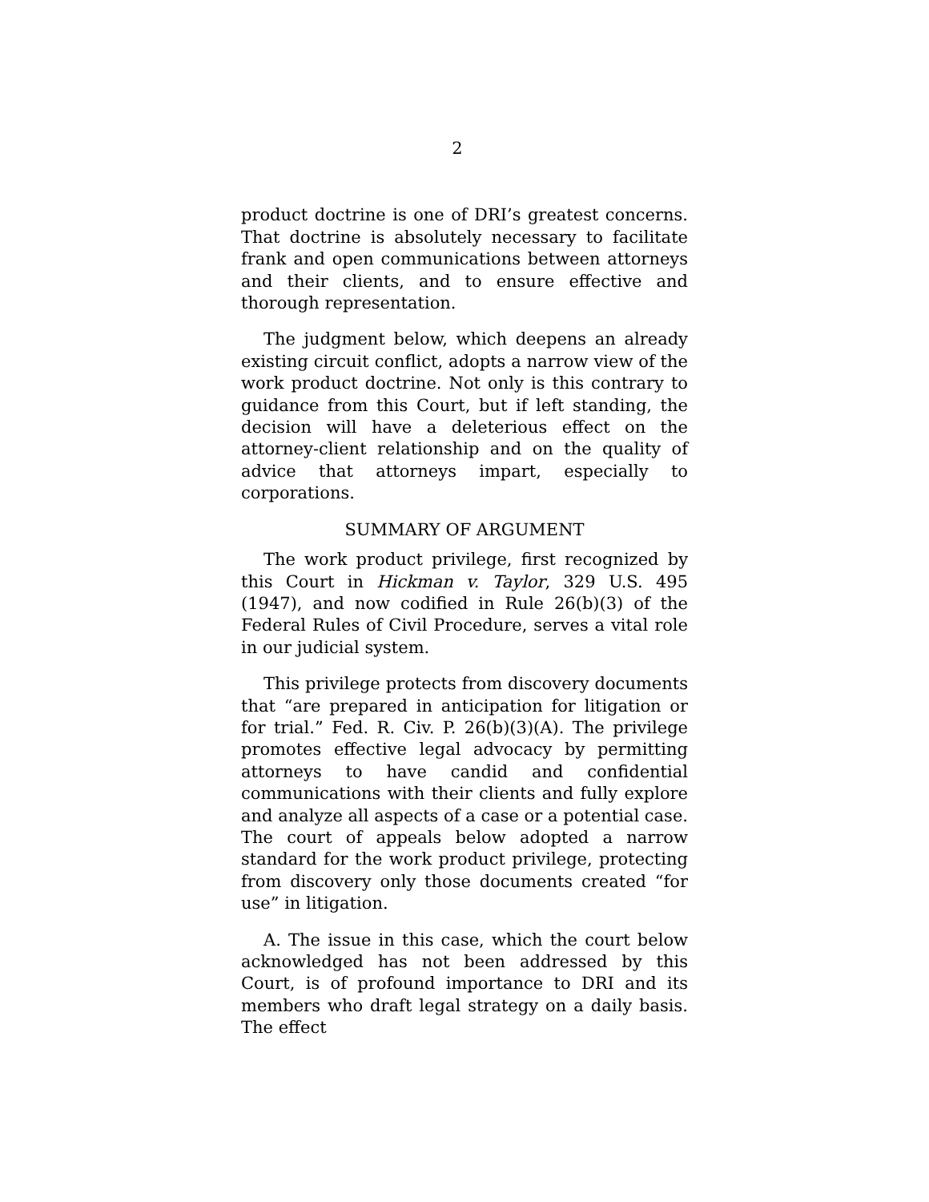2
product doctrine is one of DRI’s greatest concerns. That doctrine is absolutely necessary to facilitate frank and open communications between attorneys and their clients, and to ensure effective and thorough representation.
The judgment below, which deepens an already existing circuit conflict, adopts a narrow view of the work product doctrine. Not only is this contrary to guidance from this Court, but if left standing, the decision will have a deleterious effect on the attorney-client relationship and on the quality of advice that attorneys impart, especially to corporations.
SUMMARY OF ARGUMENT
The work product privilege, first recognized by this Court in Hickman v. Taylor, 329 U.S. 495 (1947), and now codified in Rule 26(b)(3) of the Federal Rules of Civil Procedure, serves a vital role in our judicial system.
This privilege protects from discovery documents that “are prepared in anticipation for litigation or for trial.” Fed. R. Civ. P. 26(b)(3)(A). The privilege promotes effective legal advocacy by permitting attorneys to have candid and confidential communications with their clients and fully explore and analyze all aspects of a case or a potential case. The court of appeals below adopted a narrow standard for the work product privilege, protecting from discovery only those documents created “for use” in litigation.
A. The issue in this case, which the court below acknowledged has not been addressed by this Court, is of profound importance to DRI and its members who draft legal strategy on a daily basis. The effect